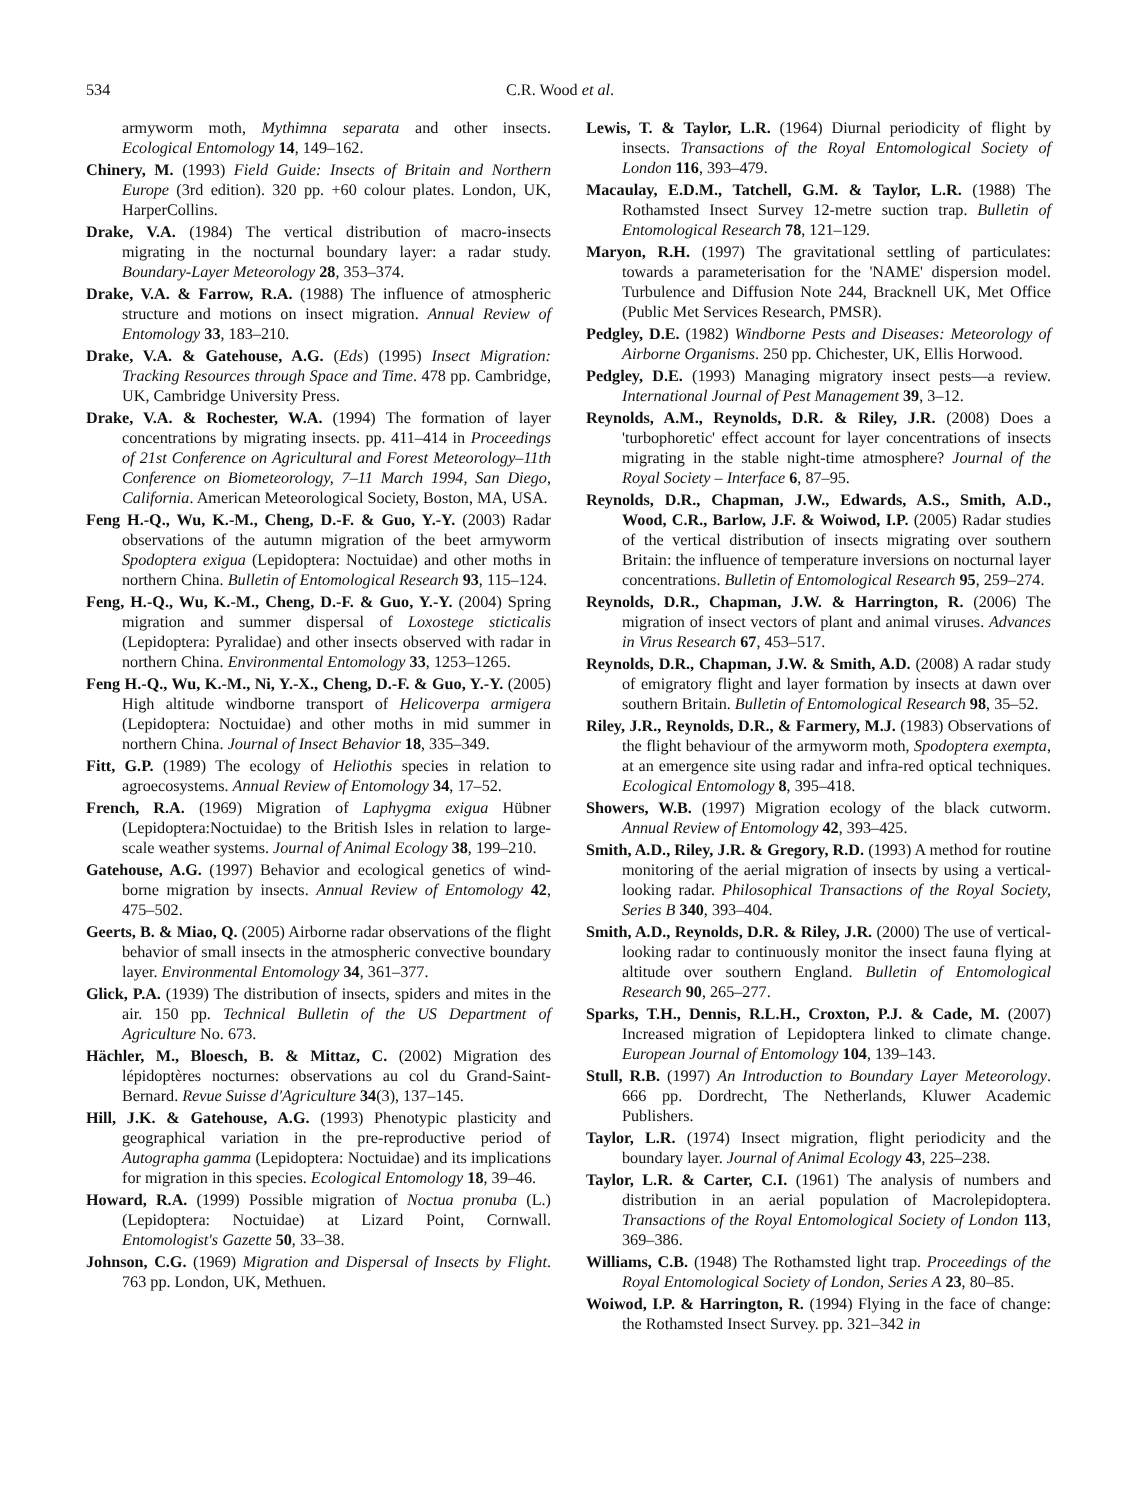534 C.R. Wood et al.
armyworm moth, Mythimna separata and other insects. Ecological Entomology 14, 149–162.
Chinery, M. (1993) Field Guide: Insects of Britain and Northern Europe (3rd edition). 320 pp. +60 colour plates. London, UK, HarperCollins.
Drake, V.A. (1984) The vertical distribution of macro-insects migrating in the nocturnal boundary layer: a radar study. Boundary-Layer Meteorology 28, 353–374.
Drake, V.A. & Farrow, R.A. (1988) The influence of atmospheric structure and motions on insect migration. Annual Review of Entomology 33, 183–210.
Drake, V.A. & Gatehouse, A.G. (Eds) (1995) Insect Migration: Tracking Resources through Space and Time. 478 pp. Cambridge, UK, Cambridge University Press.
Drake, V.A. & Rochester, W.A. (1994) The formation of layer concentrations by migrating insects. pp. 411–414 in Proceedings of 21st Conference on Agricultural and Forest Meteorology–11th Conference on Biometeorology, 7–11 March 1994, San Diego, California. American Meteorological Society, Boston, MA, USA.
Feng H.-Q., Wu, K.-M., Cheng, D.-F. & Guo, Y.-Y. (2003) Radar observations of the autumn migration of the beet armyworm Spodoptera exigua (Lepidoptera: Noctuidae) and other moths in northern China. Bulletin of Entomological Research 93, 115–124.
Feng, H.-Q., Wu, K.-M., Cheng, D.-F. & Guo, Y.-Y. (2004) Spring migration and summer dispersal of Loxostege sticticalis (Lepidoptera: Pyralidae) and other insects observed with radar in northern China. Environmental Entomology 33, 1253–1265.
Feng H.-Q., Wu, K.-M., Ni, Y.-X., Cheng, D.-F. & Guo, Y.-Y. (2005) High altitude windborne transport of Helicoverpa armigera (Lepidoptera: Noctuidae) and other moths in mid summer in northern China. Journal of Insect Behavior 18, 335–349.
Fitt, G.P. (1989) The ecology of Heliothis species in relation to agroecosystems. Annual Review of Entomology 34, 17–52.
French, R.A. (1969) Migration of Laphygma exigua Hübner (Lepidoptera:Noctuidae) to the British Isles in relation to large-scale weather systems. Journal of Animal Ecology 38, 199–210.
Gatehouse, A.G. (1997) Behavior and ecological genetics of wind-borne migration by insects. Annual Review of Entomology 42, 475–502.
Geerts, B. & Miao, Q. (2005) Airborne radar observations of the flight behavior of small insects in the atmospheric convective boundary layer. Environmental Entomology 34, 361–377.
Glick, P.A. (1939) The distribution of insects, spiders and mites in the air. 150 pp. Technical Bulletin of the US Department of Agriculture No. 673.
Hächler, M., Bloesch, B. & Mittaz, C. (2002) Migration des lépidoptères nocturnes: observations au col du Grand-Saint-Bernard. Revue Suisse d'Agriculture 34(3), 137–145.
Hill, J.K. & Gatehouse, A.G. (1993) Phenotypic plasticity and geographical variation in the pre-reproductive period of Autographa gamma (Lepidoptera: Noctuidae) and its implications for migration in this species. Ecological Entomology 18, 39–46.
Howard, R.A. (1999) Possible migration of Noctua pronuba (L.) (Lepidoptera: Noctuidae) at Lizard Point, Cornwall. Entomologist's Gazette 50, 33–38.
Johnson, C.G. (1969) Migration and Dispersal of Insects by Flight. 763 pp. London, UK, Methuen.
Lewis, T. & Taylor, L.R. (1964) Diurnal periodicity of flight by insects. Transactions of the Royal Entomological Society of London 116, 393–479.
Macaulay, E.D.M., Tatchell, G.M. & Taylor, L.R. (1988) The Rothamsted Insect Survey 12-metre suction trap. Bulletin of Entomological Research 78, 121–129.
Maryon, R.H. (1997) The gravitational settling of particulates: towards a parameterisation for the 'NAME' dispersion model. Turbulence and Diffusion Note 244, Bracknell UK, Met Office (Public Met Services Research, PMSR).
Pedgley, D.E. (1982) Windborne Pests and Diseases: Meteorology of Airborne Organisms. 250 pp. Chichester, UK, Ellis Horwood.
Pedgley, D.E. (1993) Managing migratory insect pests—a review. International Journal of Pest Management 39, 3–12.
Reynolds, A.M., Reynolds, D.R. & Riley, J.R. (2008) Does a 'turbophoretic' effect account for layer concentrations of insects migrating in the stable night-time atmosphere? Journal of the Royal Society – Interface 6, 87–95.
Reynolds, D.R., Chapman, J.W., Edwards, A.S., Smith, A.D., Wood, C.R., Barlow, J.F. & Woiwod, I.P. (2005) Radar studies of the vertical distribution of insects migrating over southern Britain: the influence of temperature inversions on nocturnal layer concentrations. Bulletin of Entomological Research 95, 259–274.
Reynolds, D.R., Chapman, J.W. & Harrington, R. (2006) The migration of insect vectors of plant and animal viruses. Advances in Virus Research 67, 453–517.
Reynolds, D.R., Chapman, J.W. & Smith, A.D. (2008) A radar study of emigratory flight and layer formation by insects at dawn over southern Britain. Bulletin of Entomological Research 98, 35–52.
Riley, J.R., Reynolds, D.R., & Farmery, M.J. (1983) Observations of the flight behaviour of the armyworm moth, Spodoptera exempta, at an emergence site using radar and infra-red optical techniques. Ecological Entomology 8, 395–418.
Showers, W.B. (1997) Migration ecology of the black cutworm. Annual Review of Entomology 42, 393–425.
Smith, A.D., Riley, J.R. & Gregory, R.D. (1993) A method for routine monitoring of the aerial migration of insects by using a vertical-looking radar. Philosophical Transactions of the Royal Society, Series B 340, 393–404.
Smith, A.D., Reynolds, D.R. & Riley, J.R. (2000) The use of vertical-looking radar to continuously monitor the insect fauna flying at altitude over southern England. Bulletin of Entomological Research 90, 265–277.
Sparks, T.H., Dennis, R.L.H., Croxton, P.J. & Cade, M. (2007) Increased migration of Lepidoptera linked to climate change. European Journal of Entomology 104, 139–143.
Stull, R.B. (1997) An Introduction to Boundary Layer Meteorology. 666 pp. Dordrecht, The Netherlands, Kluwer Academic Publishers.
Taylor, L.R. (1974) Insect migration, flight periodicity and the boundary layer. Journal of Animal Ecology 43, 225–238.
Taylor, L.R. & Carter, C.I. (1961) The analysis of numbers and distribution in an aerial population of Macrolepidoptera. Transactions of the Royal Entomological Society of London 113, 369–386.
Williams, C.B. (1948) The Rothamsted light trap. Proceedings of the Royal Entomological Society of London, Series A 23, 80–85.
Woiwod, I.P. & Harrington, R. (1994) Flying in the face of change: the Rothamsted Insect Survey. pp. 321–342 in